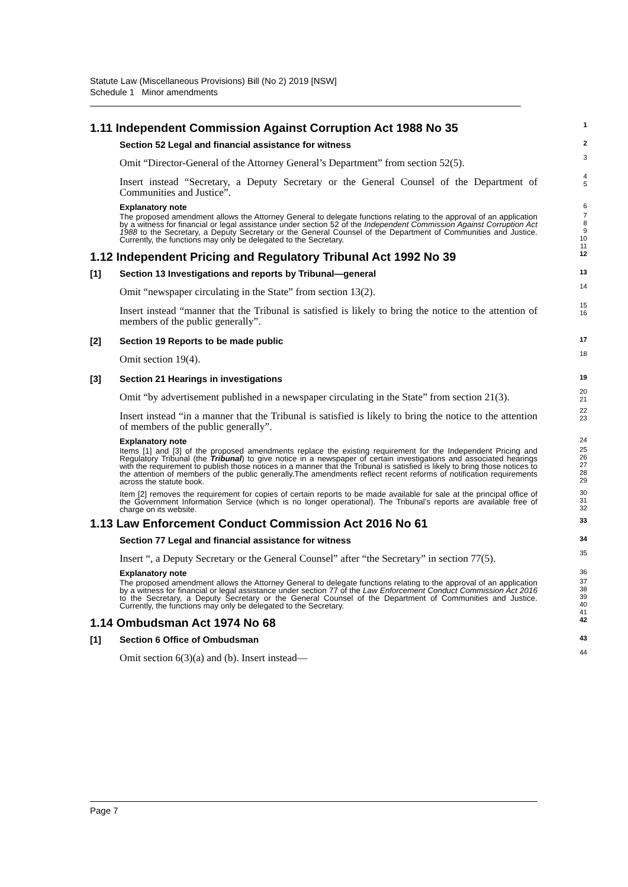Statute Law (Miscellaneous Provisions) Bill (No 2) 2019 [NSW]
Schedule 1 Minor amendments
1.11 Independent Commission Against Corruption Act 1988 No 35
1
Section 52 Legal and financial assistance for witness
2
Omit “Director-General of the Attorney General’s Department” from section 52(5).
3
Insert instead “Secretary, a Deputy Secretary or the General Counsel of the Department of Communities and Justice”.
4
5
Explanatory note
6
The proposed amendment allows the Attorney General to delegate functions relating to the approval of an application by a witness for financial or legal assistance under section 52 of the Independent Commission Against Corruption Act 1988 to the Secretary, a Deputy Secretary or the General Counsel of the Department of Communities and Justice. Currently, the functions may only be delegated to the Secretary.
7
8
9
10
11
1.12 Independent Pricing and Regulatory Tribunal Act 1992 No 39
12
[1] Section 13 Investigations and reports by Tribunal—general
13
Omit “newspaper circulating in the State” from section 13(2).
14
Insert instead “manner that the Tribunal is satisfied is likely to bring the notice to the attention of members of the public generally”.
15
16
[2] Section 19 Reports to be made public
17
Omit section 19(4).
18
[3] Section 21 Hearings in investigations
19
Omit “by advertisement published in a newspaper circulating in the State” from section 21(3).
20
21
Insert instead “in a manner that the Tribunal is satisfied is likely to bring the notice to the attention of members of the public generally”.
22
23
Explanatory note
24
Items [1] and [3] of the proposed amendments replace the existing requirement for the Independent Pricing and Regulatory Tribunal (the Tribunal) to give notice in a newspaper of certain investigations and associated hearings with the requirement to publish those notices in a manner that the Tribunal is satisfied is likely to bring those notices to the attention of members of the public generally.The amendments reflect recent reforms of notification requirements across the statute book.
25
26
27
28
29
Item [2] removes the requirement for copies of certain reports to be made available for sale at the principal office of the Government Information Service (which is no longer operational). The Tribunal’s reports are available free of charge on its website.
30
31
32
1.13 Law Enforcement Conduct Commission Act 2016 No 61
33
Section 77 Legal and financial assistance for witness
34
Insert “, a Deputy Secretary or the General Counsel” after “the Secretary” in section 77(5).
35
Explanatory note
36
The proposed amendment allows the Attorney General to delegate functions relating to the approval of an application by a witness for financial or legal assistance under section 77 of the Law Enforcement Conduct Commission Act 2016 to the Secretary, a Deputy Secretary or the General Counsel of the Department of Communities and Justice. Currently, the functions may only be delegated to the Secretary.
37
38
39
40
41
1.14 Ombudsman Act 1974 No 68
42
[1] Section 6 Office of Ombudsman
43
Omit section 6(3)(a) and (b). Insert instead—
44
Page 7